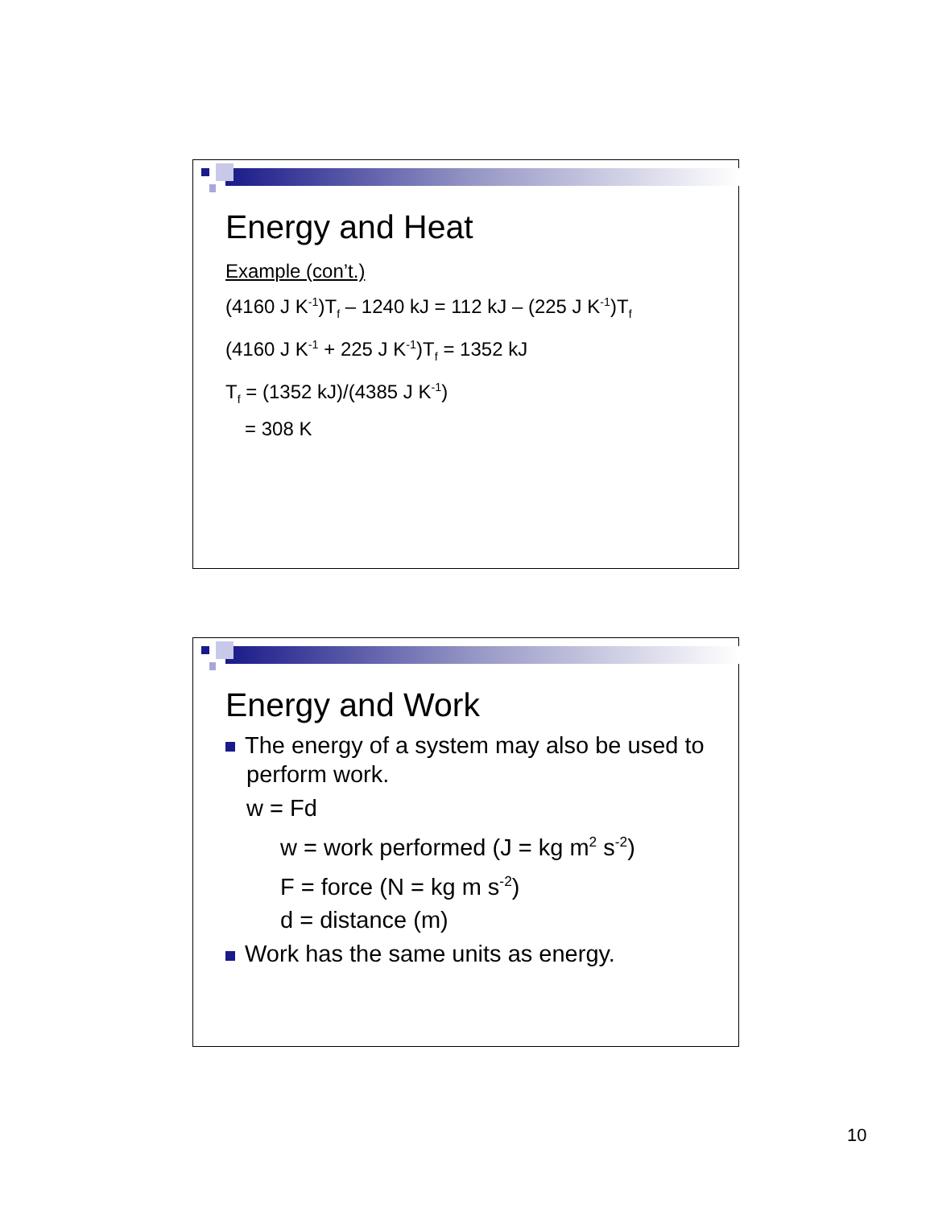Energy and Heat
Example (con’t.)
(4160 J K<sup>-1</sup>)T<sub>f</sub> – 1240 kJ = 112 kJ – (225 J K<sup>-1</sup>)T<sub>f</sub>
(4160 J K<sup>-1</sup> + 225 J K<sup>-1</sup>)T<sub>f</sub> = 1352 kJ
T<sub>f</sub> = (1352 kJ)/(4385 J K<sup>-1</sup>)
= 308 K
Energy and Work
The energy of a system may also be used to perform work.
w = Fd
w = work performed (J = kg m<sup>2</sup> s<sup>-2</sup>)
F = force (N = kg m s<sup>-2</sup>)
d = distance (m)
Work has the same units as energy.
10